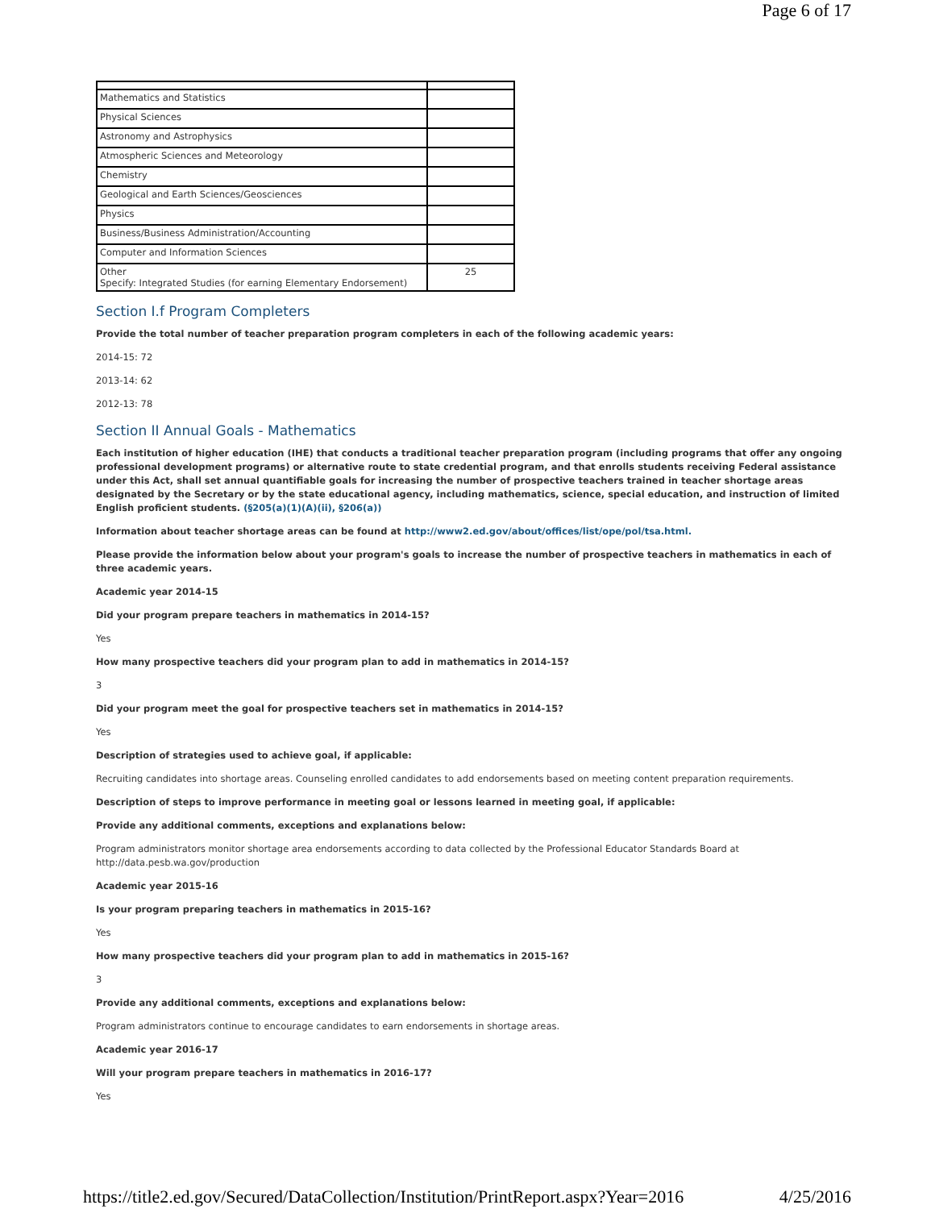Page 6 of 17
| Mathematics and Statistics | |
| Physical Sciences | |
| Astronomy and Astrophysics | |
| Atmospheric Sciences and Meteorology | |
| Chemistry | |
| Geological and Earth Sciences/Geosciences | |
| Physics | |
| Business/Business Administration/Accounting | |
| Computer and Information Sciences | |
| Other Specify: Integrated Studies (for earning Elementary Endorsement) | 25 |
Section I.f Program Completers
Provide the total number of teacher preparation program completers in each of the following academic years:
2014-15: 72
2013-14: 62
2012-13: 78
Section II Annual Goals - Mathematics
Each institution of higher education (IHE) that conducts a traditional teacher preparation program (including programs that offer any ongoing professional development programs) or alternative route to state credential program, and that enrolls students receiving Federal assistance under this Act, shall set annual quantifiable goals for increasing the number of prospective teachers trained in teacher shortage areas designated by the Secretary or by the state educational agency, including mathematics, science, special education, and instruction of limited English proficient students. (§205(a)(1)(A)(ii), §206(a))
Information about teacher shortage areas can be found at http://www2.ed.gov/about/offices/list/ope/pol/tsa.html.
Please provide the information below about your program's goals to increase the number of prospective teachers in mathematics in each of three academic years.
Academic year 2014-15
Did your program prepare teachers in mathematics in 2014-15?
Yes
How many prospective teachers did your program plan to add in mathematics in 2014-15?
3
Did your program meet the goal for prospective teachers set in mathematics in 2014-15?
Yes
Description of strategies used to achieve goal, if applicable:
Recruiting candidates into shortage areas. Counseling enrolled candidates to add endorsements based on meeting content preparation requirements.
Description of steps to improve performance in meeting goal or lessons learned in meeting goal, if applicable:
Provide any additional comments, exceptions and explanations below:
Program administrators monitor shortage area endorsements according to data collected by the Professional Educator Standards Board at
http://data.pesb.wa.gov/production
Academic year 2015-16
Is your program preparing teachers in mathematics in 2015-16?
Yes
How many prospective teachers did your program plan to add in mathematics in 2015-16?
3
Provide any additional comments, exceptions and explanations below:
Program administrators continue to encourage candidates to earn endorsements in shortage areas.
Academic year 2016-17
Will your program prepare teachers in mathematics in 2016-17?
Yes
https://title2.ed.gov/Secured/DataCollection/Institution/PrintReport.aspx?Year=2016 4/25/2016